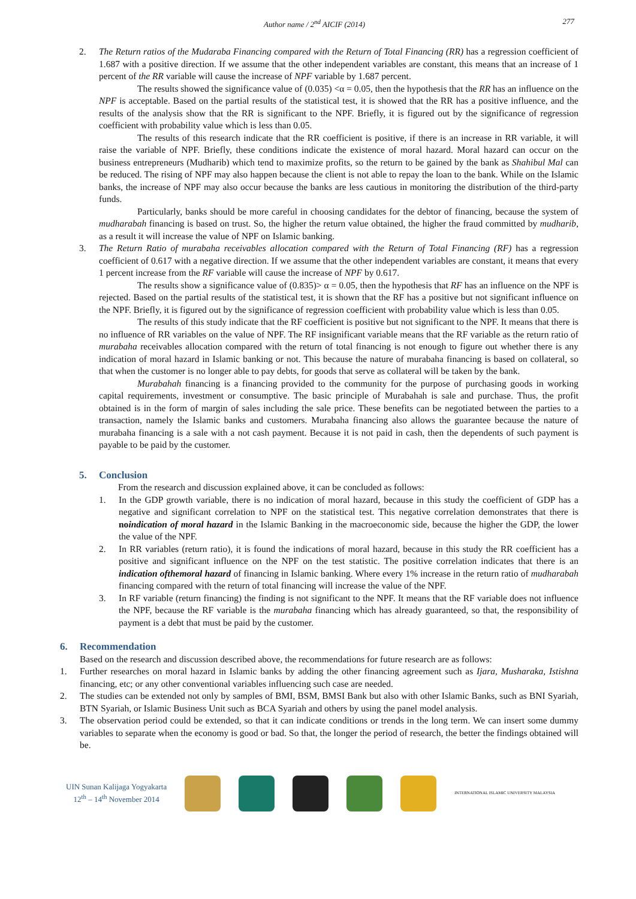Author name / 2<sup>nd</sup> AICIF (2014) 277
2. The Return ratios of the Mudaraba Financing compared with the Return of Total Financing (RR) has a regression coefficient of 1.687 with a positive direction. If we assume that the other independent variables are constant, this means that an increase of 1 percent of the RR variable will cause the increase of NPF variable by 1.687 percent.
The results showed the significance value of (0.035) <α = 0.05, then the hypothesis that the RR has an influence on the NPF is acceptable. Based on the partial results of the statistical test, it is showed that the RR has a positive influence, and the results of the analysis show that the RR is significant to the NPF. Briefly, it is figured out by the significance of regression coefficient with probability value which is less than 0.05.
The results of this research indicate that the RR coefficient is positive, if there is an increase in RR variable, it will raise the variable of NPF. Briefly, these conditions indicate the existence of moral hazard. Moral hazard can occur on the business entrepreneurs (Mudharib) which tend to maximize profits, so the return to be gained by the bank as Shahibul Mal can be reduced. The rising of NPF may also happen because the client is not able to repay the loan to the bank. While on the Islamic banks, the increase of NPF may also occur because the banks are less cautious in monitoring the distribution of the third-party funds.
Particularly, banks should be more careful in choosing candidates for the debtor of financing, because the system of mudharabah financing is based on trust. So, the higher the return value obtained, the higher the fraud committed by mudharib, as a result it will increase the value of NPF on Islamic banking.
3. The Return Ratio of murabaha receivables allocation compared with the Return of Total Financing (RF) has a regression coefficient of 0.617 with a negative direction. If we assume that the other independent variables are constant, it means that every 1 percent increase from the RF variable will cause the increase of NPF by 0.617.
The results show a significance value of (0.835)> α = 0.05, then the hypothesis that RF has an influence on the NPF is rejected. Based on the partial results of the statistical test, it is shown that the RF has a positive but not significant influence on the NPF. Briefly, it is figured out by the significance of regression coefficient with probability value which is less than 0.05.
The results of this study indicate that the RF coefficient is positive but not significant to the NPF. It means that there is no influence of RR variables on the value of NPF. The RF insignificant variable means that the RF variable as the return ratio of murabaha receivables allocation compared with the return of total financing is not enough to figure out whether there is any indication of moral hazard in Islamic banking or not. This because the nature of murabaha financing is based on collateral, so that when the customer is no longer able to pay debts, for goods that serve as collateral will be taken by the bank.
Murabahah financing is a financing provided to the community for the purpose of purchasing goods in working capital requirements, investment or consumptive. The basic principle of Murabahah is sale and purchase. Thus, the profit obtained is in the form of margin of sales including the sale price. These benefits can be negotiated between the parties to a transaction, namely the Islamic banks and customers. Murabaha financing also allows the guarantee because the nature of murabaha financing is a sale with a not cash payment. Because it is not paid in cash, then the dependents of such payment is payable to be paid by the customer.
5. Conclusion
From the research and discussion explained above, it can be concluded as follows:
1. In the GDP growth variable, there is no indication of moral hazard, because in this study the coefficient of GDP has a negative and significant correlation to NPF on the statistical test. This negative correlation demonstrates that there is noindication of moral hazard in the Islamic Banking in the macroeconomic side, because the higher the GDP, the lower the value of the NPF.
2. In RR variables (return ratio), it is found the indications of moral hazard, because in this study the RR coefficient has a positive and significant influence on the NPF on the test statistic. The positive correlation indicates that there is an indication ofthemoral hazard of financing in Islamic banking. Where every 1% increase in the return ratio of mudharabah financing compared with the return of total financing will increase the value of the NPF.
3. In RF variable (return financing) the finding is not significant to the NPF. It means that the RF variable does not influence the NPF, because the RF variable is the murabaha financing which has already guaranteed, so that, the responsibility of payment is a debt that must be paid by the customer.
6. Recommendation
Based on the research and discussion described above, the recommendations for future research are as follows:
1. Further researches on moral hazard in Islamic banks by adding the other financing agreement such as Ijara, Musharaka, Istishna financing, etc; or any other conventional variables influencing such case are needed.
2. The studies can be extended not only by samples of BMI, BSM, BMSI Bank but also with other Islamic Banks, such as BNI Syariah, BTN Syariah, or Islamic Business Unit such as BCA Syariah and others by using the panel model analysis.
3. The observation period could be extended, so that it can indicate conditions or trends in the long term. We can insert some dummy variables to separate when the economy is good or bad. So that, the longer the period of research, the better the findings obtained will be.
UIN Sunan Kalijaga Yogyakarta
12<sup>th</sup> – 14<sup>th</sup> November 2014
INTERNATIONAL ISLAMIC UNIVERSITY MALAYSIA